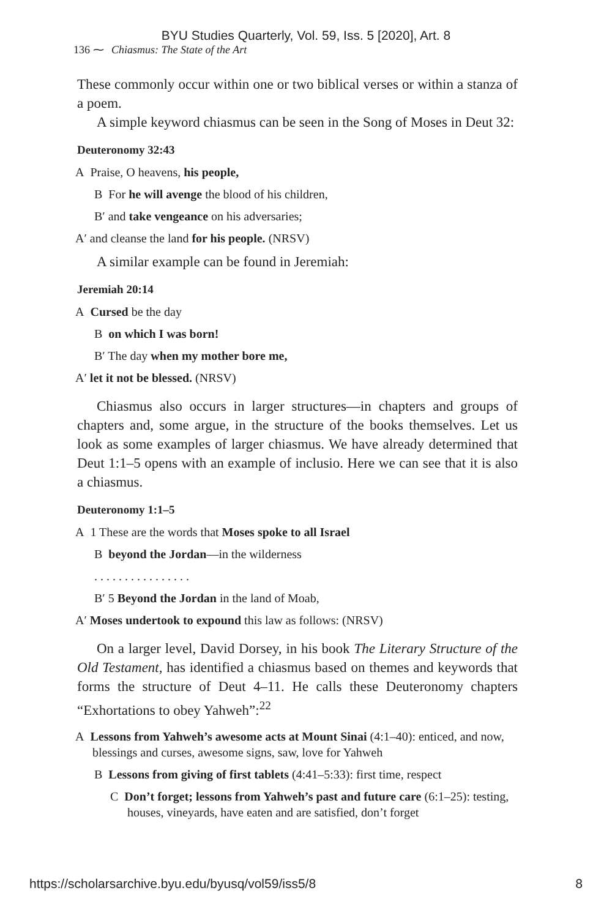BYU Studies Quarterly, Vol. 59, Iss. 5 [2020], Art. 8
136 ⁓ Chiasmus: The State of the Art
These commonly occur within one or two biblical verses or within a stanza of a poem.
A simple keyword chiasmus can be seen in the Song of Moses in Deut 32:
Deuteronomy 32:43
A Praise, O heavens, his people,
B For he will avenge the blood of his children,
B′ and take vengeance on his adversaries;
A′ and cleanse the land for his people. (NRSV)
A similar example can be found in Jeremiah:
Jeremiah 20:14
A Cursed be the day
B on which I was born!
B′ The day when my mother bore me,
A′ let it not be blessed. (NRSV)
Chiasmus also occurs in larger structures—in chapters and groups of chapters and, some argue, in the structure of the books themselves. Let us look as some examples of larger chiasmus. We have already determined that Deut 1:1–5 opens with an example of inclusio. Here we can see that it is also a chiasmus.
Deuteronomy 1:1–5
A 1 These are the words that Moses spoke to all Israel
B beyond the Jordan—in the wilderness
. . . . . . . . . . . . . . . .
B′ 5 Beyond the Jordan in the land of Moab,
A′ Moses undertook to expound this law as follows: (NRSV)
On a larger level, David Dorsey, in his book The Literary Structure of the Old Testament, has identified a chiasmus based on themes and keywords that forms the structure of Deut 4–11. He calls these Deuteronomy chapters “Exhortations to obey Yahweh”:<sup>22</sup>
A Lessons from Yahweh’s awesome acts at Mount Sinai (4:1–40): enticed, and now, blessings and curses, awesome signs, saw, love for Yahweh
B Lessons from giving of first tablets (4:41–5:33): first time, respect
C Don’t forget; lessons from Yahweh’s past and future care (6:1–25): testing, houses, vineyards, have eaten and are satisfied, don’t forget
https://scholarsarchive.byu.edu/byusq/vol59/iss5/8 8